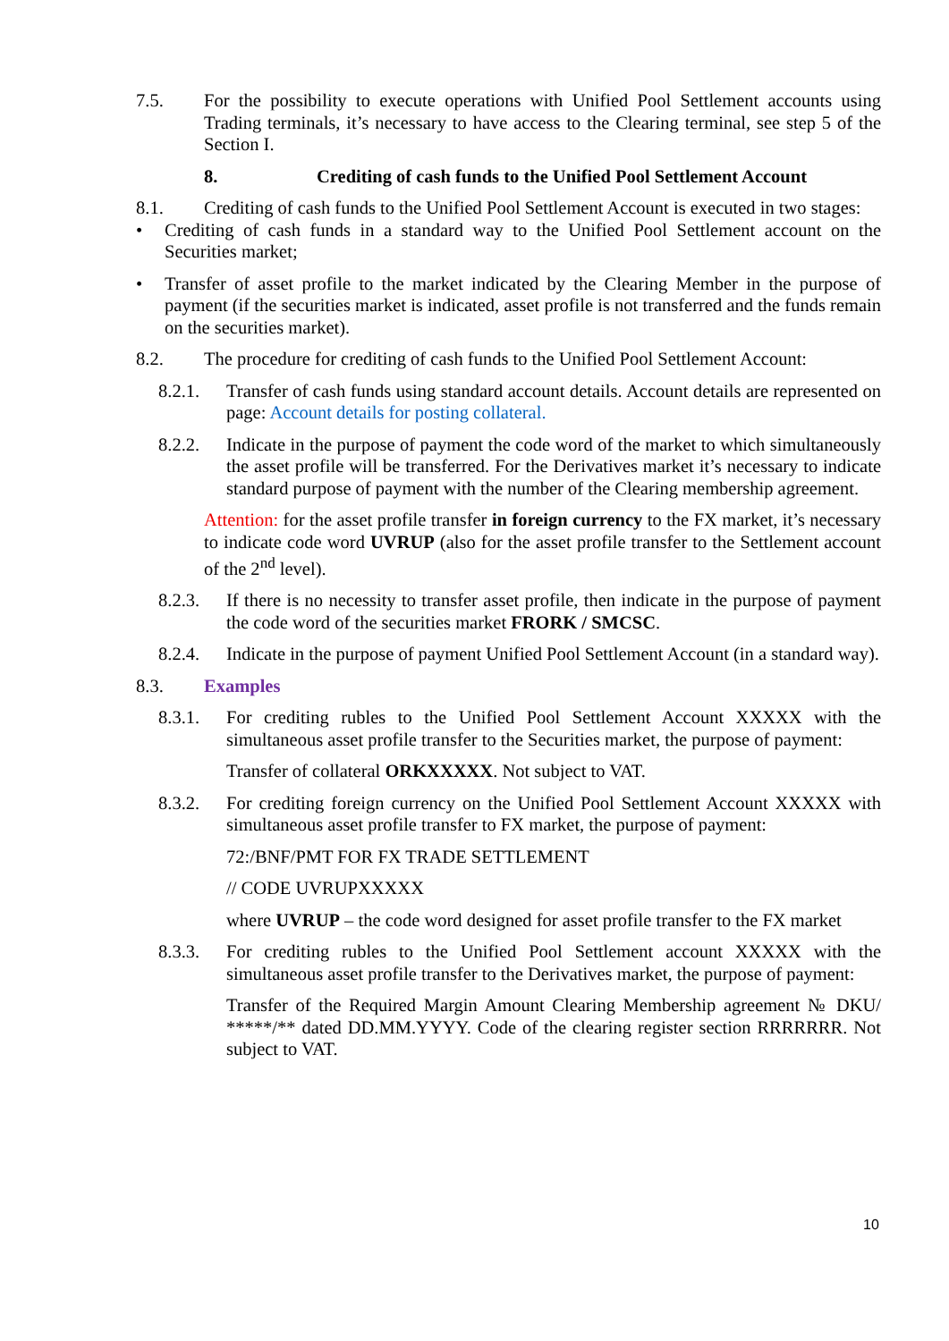7.5. For the possibility to execute operations with Unified Pool Settlement accounts using Trading terminals, it’s necessary to have access to the Clearing terminal, see step 5 of the Section I.
8. Crediting of cash funds to the Unified Pool Settlement Account
8.1. Crediting of cash funds to the Unified Pool Settlement Account is executed in two stages:
• Crediting of cash funds in a standard way to the Unified Pool Settlement account on the Securities market;
• Transfer of asset profile to the market indicated by the Clearing Member in the purpose of payment (if the securities market is indicated, asset profile is not transferred and the funds remain on the securities market).
8.2. The procedure for crediting of cash funds to the Unified Pool Settlement Account:
8.2.1. Transfer of cash funds using standard account details. Account details are represented on page: Account details for posting collateral.
8.2.2. Indicate in the purpose of payment the code word of the market to which simultaneously the asset profile will be transferred. For the Derivatives market it’s necessary to indicate standard purpose of payment with the number of the Clearing membership agreement.
Attention: for the asset profile transfer in foreign currency to the FX market, it’s necessary to indicate code word UVRUP (also for the asset profile transfer to the Settlement account of the 2<sup>nd</sup> level).
8.2.3. If there is no necessity to transfer asset profile, then indicate in the purpose of payment the code word of the securities market FRORK / SMCSC.
8.2.4. Indicate in the purpose of payment Unified Pool Settlement Account (in a standard way).
8.3. Examples
8.3.1. For crediting rubles to the Unified Pool Settlement Account XXXXX with the simultaneous asset profile transfer to the Securities market, the purpose of payment:
Transfer of collateral ORKXXXXX. Not subject to VAT.
8.3.2. For crediting foreign currency on the Unified Pool Settlement Account XXXXX with simultaneous asset profile transfer to FX market, the purpose of payment:
72:/BNF/PMT FOR FX TRADE SETTLEMENT
// CODE UVRUPXXXXX
where UVRUP – the code word designed for asset profile transfer to the FX market
8.3.3. For crediting rubles to the Unified Pool Settlement account XXXXX with the simultaneous asset profile transfer to the Derivatives market, the purpose of payment:
Transfer of the Required Margin Amount Clearing Membership agreement № DKU/ *****/** dated DD.MM.YYYY. Code of the clearing register section RRRRRRR. Not subject to VAT.
10